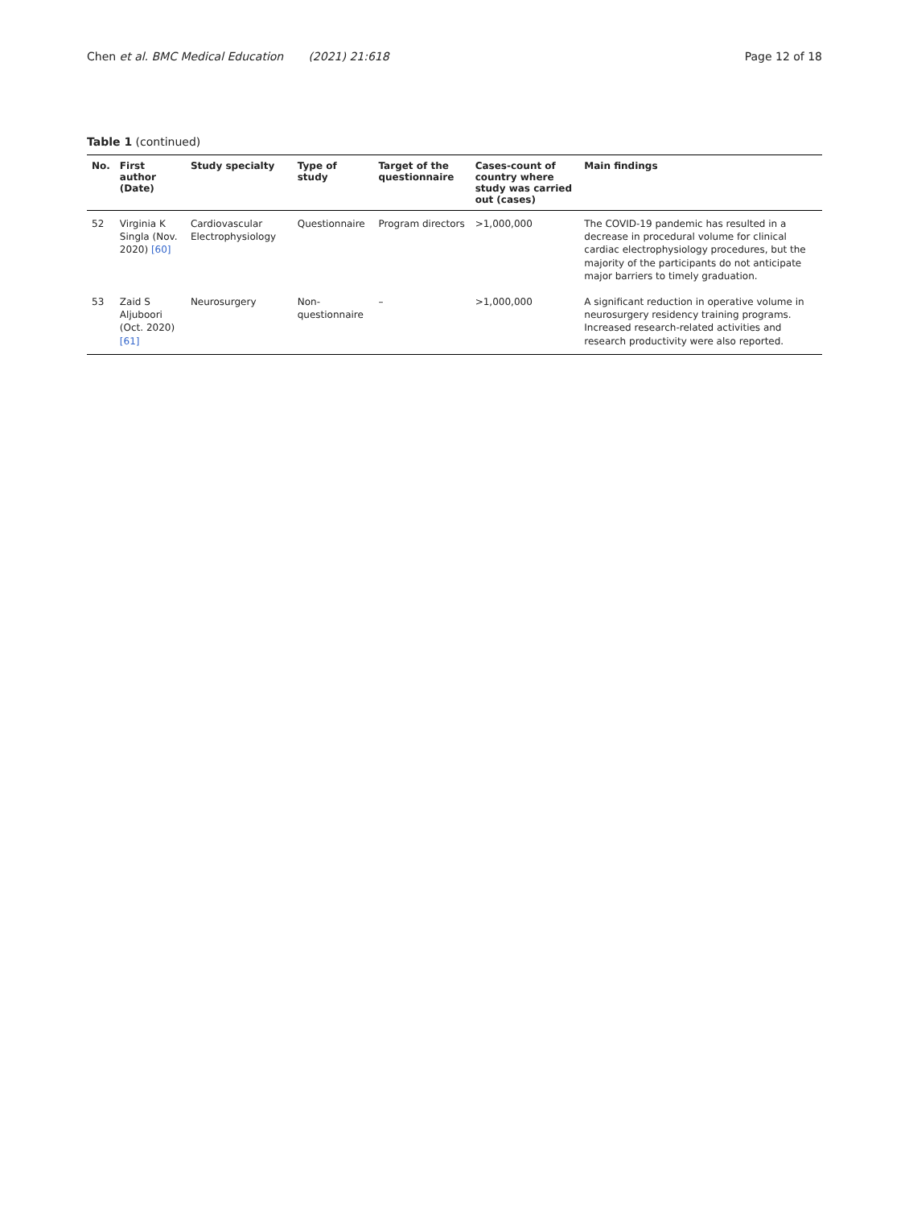Chen et al. BMC Medical Education (2021) 21:618 Page 12 of 18
Table 1 (continued)
| No. | First author (Date) | Study specialty | Type of study | Target of the questionnaire | Cases-count of country where study was carried out (cases) | Main findings |
| --- | --- | --- | --- | --- | --- | --- |
| 52 | Virginia K Singla (Nov. 2020) [60] | Cardiovascular Electrophysiology | Questionnaire | Program directors | >1,000,000 | The COVID-19 pandemic has resulted in a decrease in procedural volume for clinical cardiac electrophysiology procedures, but the majority of the participants do not anticipate major barriers to timely graduation. |
| 53 | Zaid S Aljuboori (Oct. 2020) [61] | Neurosurgery | Non- questionnaire | – | >1,000,000 | A significant reduction in operative volume in neurosurgery residency training programs. Increased research-related activities and research productivity were also reported. |